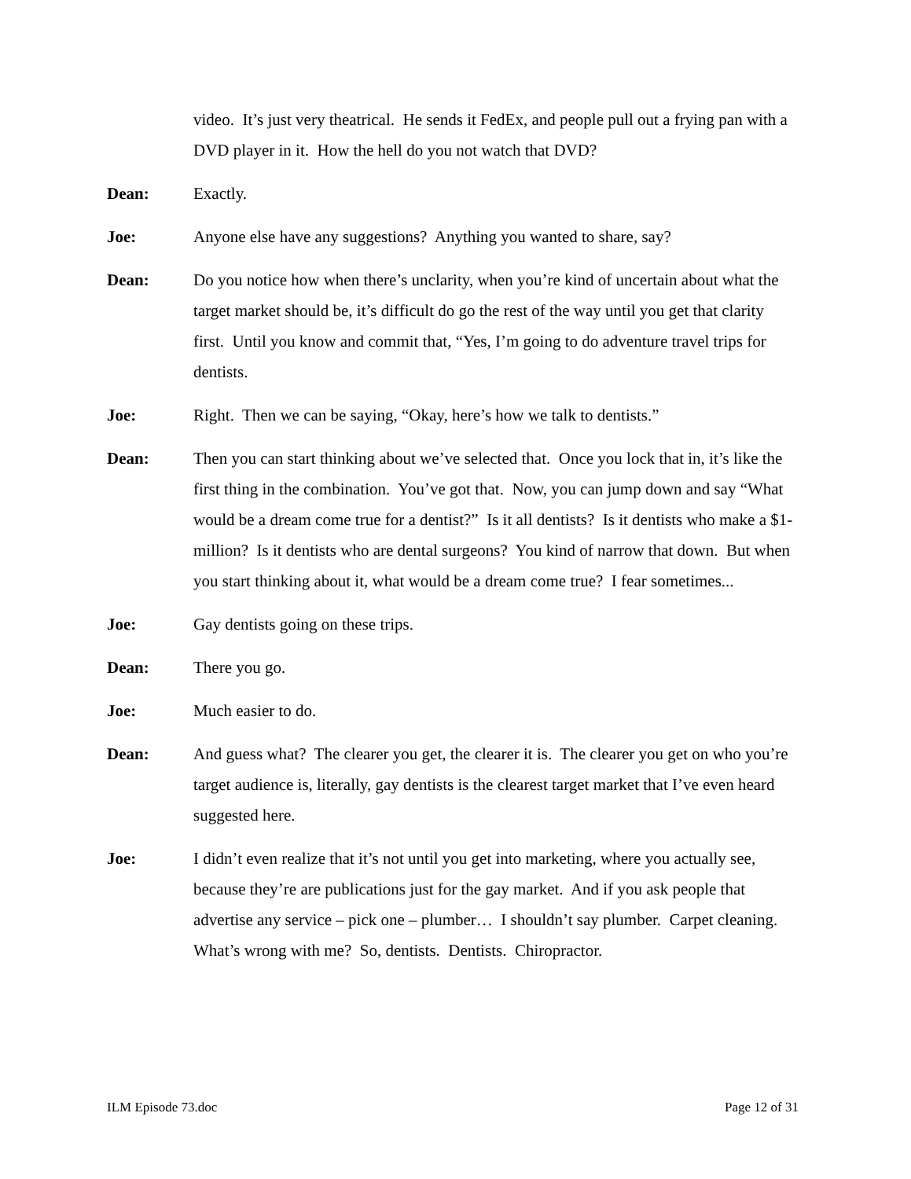video. It’s just very theatrical. He sends it FedEx, and people pull out a frying pan with a DVD player in it. How the hell do you not watch that DVD?
Dean: Exactly.
Joe: Anyone else have any suggestions? Anything you wanted to share, say?
Dean: Do you notice how when there’s unclarity, when you’re kind of uncertain about what the target market should be, it’s difficult do go the rest of the way until you get that clarity first. Until you know and commit that, “Yes, I’m going to do adventure travel trips for dentists.
Joe: Right. Then we can be saying, “Okay, here’s how we talk to dentists.”
Dean: Then you can start thinking about we’ve selected that. Once you lock that in, it’s like the first thing in the combination. You’ve got that. Now, you can jump down and say “What would be a dream come true for a dentist?” Is it all dentists? Is it dentists who make a $1-million? Is it dentists who are dental surgeons? You kind of narrow that down. But when you start thinking about it, what would be a dream come true? I fear sometimes...
Joe: Gay dentists going on these trips.
Dean: There you go.
Joe: Much easier to do.
Dean: And guess what? The clearer you get, the clearer it is. The clearer you get on who you’re target audience is, literally, gay dentists is the clearest target market that I’ve even heard suggested here.
Joe: I didn’t even realize that it’s not until you get into marketing, where you actually see, because they’re are publications just for the gay market. And if you ask people that advertise any service – pick one – plumber… I shouldn’t say plumber. Carpet cleaning. What’s wrong with me? So, dentists. Dentists. Chiropractor.
ILM Episode 73.doc Page 12 of 31